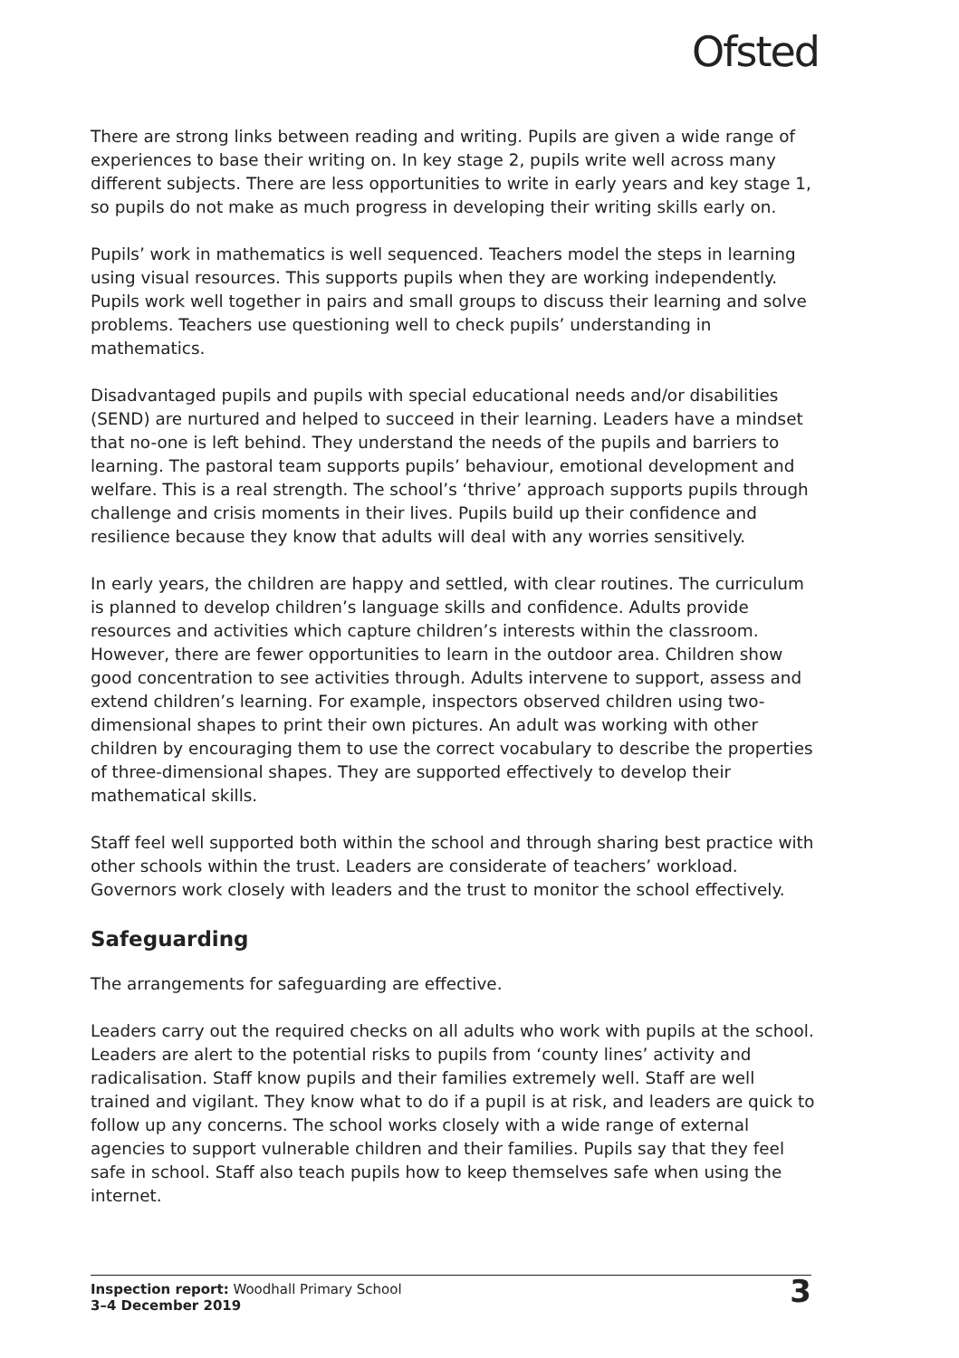Ofsted
There are strong links between reading and writing. Pupils are given a wide range of experiences to base their writing on. In key stage 2, pupils write well across many different subjects. There are less opportunities to write in early years and key stage 1, so pupils do not make as much progress in developing their writing skills early on.
Pupils’ work in mathematics is well sequenced. Teachers model the steps in learning using visual resources. This supports pupils when they are working independently. Pupils work well together in pairs and small groups to discuss their learning and solve problems. Teachers use questioning well to check pupils’ understanding in mathematics.
Disadvantaged pupils and pupils with special educational needs and/or disabilities (SEND) are nurtured and helped to succeed in their learning. Leaders have a mindset that no-one is left behind. They understand the needs of the pupils and barriers to learning. The pastoral team supports pupils’ behaviour, emotional development and welfare. This is a real strength. The school’s ‘thrive’ approach supports pupils through challenge and crisis moments in their lives. Pupils build up their confidence and resilience because they know that adults will deal with any worries sensitively.
In early years, the children are happy and settled, with clear routines. The curriculum is planned to develop children’s language skills and confidence. Adults provide resources and activities which capture children’s interests within the classroom. However, there are fewer opportunities to learn in the outdoor area. Children show good concentration to see activities through. Adults intervene to support, assess and extend children’s learning. For example, inspectors observed children using two-dimensional shapes to print their own pictures. An adult was working with other children by encouraging them to use the correct vocabulary to describe the properties of three-dimensional shapes. They are supported effectively to develop their mathematical skills.
Staff feel well supported both within the school and through sharing best practice with other schools within the trust. Leaders are considerate of teachers’ workload. Governors work closely with leaders and the trust to monitor the school effectively.
Safeguarding
The arrangements for safeguarding are effective.
Leaders carry out the required checks on all adults who work with pupils at the school. Leaders are alert to the potential risks to pupils from ‘county lines’ activity and radicalisation. Staff know pupils and their families extremely well. Staff are well trained and vigilant. They know what to do if a pupil is at risk, and leaders are quick to follow up any concerns. The school works closely with a wide range of external agencies to support vulnerable children and their families. Pupils say that they feel safe in school. Staff also teach pupils how to keep themselves safe when using the internet.
Inspection report: Woodhall Primary School
3–4 December 2019
3